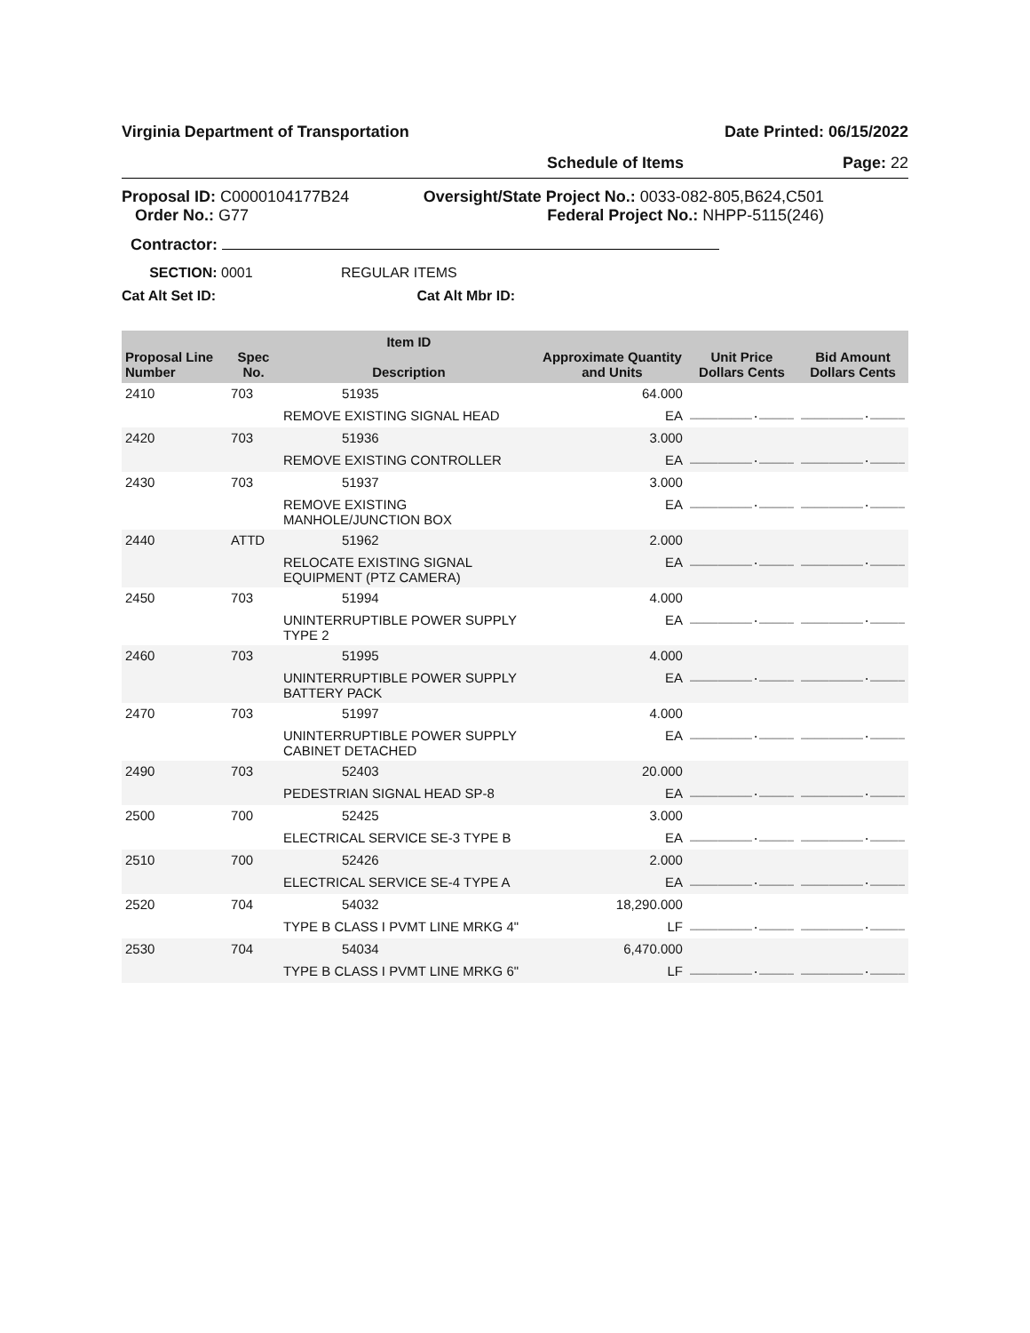Virginia Department of Transportation Date Printed: 06/15/2022
Schedule of Items Page: 22
Proposal ID: C0000104177B24
Order No.: G77
Oversight/State Project No.: 0033-082-805,B624,C501
Federal Project No.: NHPP-5115(246)
Contractor:
SECTION: 0001 REGULAR ITEMS
Cat Alt Set ID: Cat Alt Mbr ID:
| Proposal Line Number | Spec No. | Item ID Description | Approximate Quantity and Units | Unit Price Dollars Cents | Bid Amount Dollars Cents |
| --- | --- | --- | --- | --- | --- |
| 2410 | 703 | 51935 | 64.000 | | |
| | | REMOVE EXISTING SIGNAL HEAD | EA | _________._____ | _________._____ |
| 2420 | 703 | 51936 | 3.000 | | |
| | | REMOVE EXISTING CONTROLLER | EA | _________._____ | _________._____ |
| 2430 | 703 | 51937 | 3.000 | | |
| | | REMOVE EXISTING MANHOLE/JUNCTION BOX | EA | _________._____ | _________._____ |
| 2440 | ATTD | 51962 | 2.000 | | |
| | | RELOCATE EXISTING SIGNAL EQUIPMENT (PTZ CAMERA) | EA | _________._____ | _________._____ |
| 2450 | 703 | 51994 | 4.000 | | |
| | | UNINTERRUPTIBLE POWER SUPPLY TYPE 2 | EA | _________._____ | _________._____ |
| 2460 | 703 | 51995 | 4.000 | | |
| | | UNINTERRUPTIBLE POWER SUPPLY BATTERY PACK | EA | _________._____ | _________._____ |
| 2470 | 703 | 51997 | 4.000 | | |
| | | UNINTERRUPTIBLE POWER SUPPLY CABINET DETACHED | EA | _________._____ | _________._____ |
| 2490 | 703 | 52403 | 20.000 | | |
| | | PEDESTRIAN SIGNAL HEAD SP-8 | EA | _________._____ | _________._____ |
| 2500 | 700 | 52425 | 3.000 | | |
| | | ELECTRICAL SERVICE SE-3 TYPE B | EA | _________._____ | _________._____ |
| 2510 | 700 | 52426 | 2.000 | | |
| | | ELECTRICAL SERVICE SE-4 TYPE A | EA | _________._____ | _________._____ |
| 2520 | 704 | 54032 | 18,290.000 | | |
| | | TYPE B CLASS I PVMT LINE MRKG 4" | LF | _________._____ | _________._____ |
| 2530 | 704 | 54034 | 6,470.000 | | |
| | | TYPE B CLASS I PVMT LINE MRKG 6" | LF | _________._____ | _________._____ |